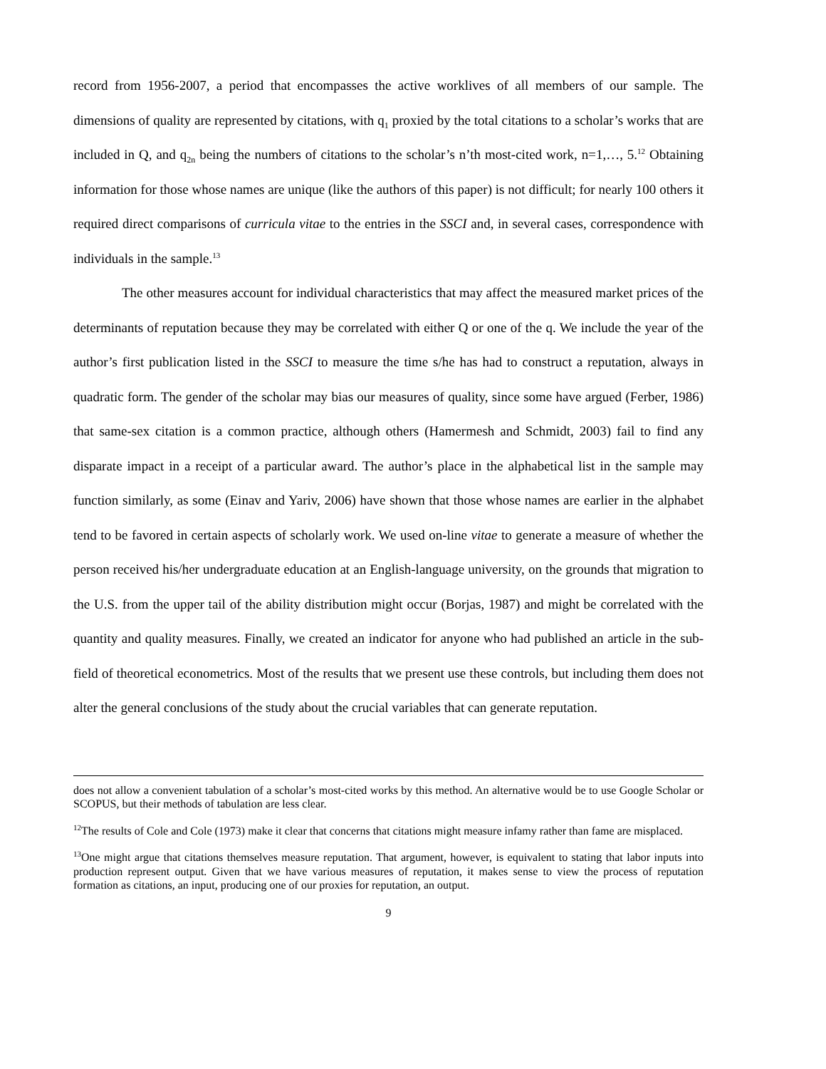record from 1956-2007, a period that encompasses the active worklives of all members of our sample. The dimensions of quality are represented by citations, with q<sub>1</sub> proxied by the total citations to a scholar’s works that are included in Q, and q<sub>2n</sub> being the numbers of citations to the scholar’s n’th most-cited work, n=1,…, 5.<sup>12</sup> Obtaining information for those whose names are unique (like the authors of this paper) is not difficult; for nearly 100 others it required direct comparisons of curricula vitae to the entries in the SSCI and, in several cases, correspondence with individuals in the sample.<sup>13</sup>
The other measures account for individual characteristics that may affect the measured market prices of the determinants of reputation because they may be correlated with either Q or one of the q. We include the year of the author’s first publication listed in the SSCI to measure the time s/he has had to construct a reputation, always in quadratic form. The gender of the scholar may bias our measures of quality, since some have argued (Ferber, 1986) that same-sex citation is a common practice, although others (Hamermesh and Schmidt, 2003) fail to find any disparate impact in a receipt of a particular award. The author’s place in the alphabetical list in the sample may function similarly, as some (Einav and Yariv, 2006) have shown that those whose names are earlier in the alphabet tend to be favored in certain aspects of scholarly work. We used on-line vitae to generate a measure of whether the person received his/her undergraduate education at an English-language university, on the grounds that migration to the U.S. from the upper tail of the ability distribution might occur (Borjas, 1987) and might be correlated with the quantity and quality measures. Finally, we created an indicator for anyone who had published an article in the sub-field of theoretical econometrics. Most of the results that we present use these controls, but including them does not alter the general conclusions of the study about the crucial variables that can generate reputation.
does not allow a convenient tabulation of a scholar’s most-cited works by this method. An alternative would be to use Google Scholar or SCOPUS, but their methods of tabulation are less clear.
<sup>12</sup> The results of Cole and Cole (1973) make it clear that concerns that citations might measure infamy rather than fame are misplaced.
<sup>13</sup> One might argue that citations themselves measure reputation. That argument, however, is equivalent to stating that labor inputs into production represent output. Given that we have various measures of reputation, it makes sense to view the process of reputation formation as citations, an input, producing one of our proxies for reputation, an output.
9